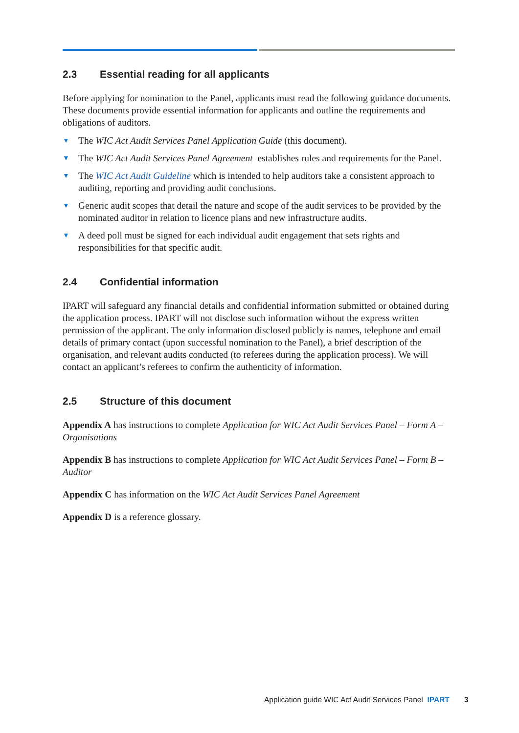2.3 Essential reading for all applicants
Before applying for nomination to the Panel, applicants must read the following guidance documents. These documents provide essential information for applicants and outline the requirements and obligations of auditors.
▼ The WIC Act Audit Services Panel Application Guide (this document).
▼ The WIC Act Audit Services Panel Agreement establishes rules and requirements for the Panel.
▼ The WIC Act Audit Guideline which is intended to help auditors take a consistent approach to auditing, reporting and providing audit conclusions.
▼ Generic audit scopes that detail the nature and scope of the audit services to be provided by the nominated auditor in relation to licence plans and new infrastructure audits.
▼ A deed poll must be signed for each individual audit engagement that sets rights and responsibilities for that specific audit.
2.4 Confidential information
IPART will safeguard any financial details and confidential information submitted or obtained during the application process. IPART will not disclose such information without the express written permission of the applicant. The only information disclosed publicly is names, telephone and email details of primary contact (upon successful nomination to the Panel), a brief description of the organisation, and relevant audits conducted (to referees during the application process). We will contact an applicant’s referees to confirm the authenticity of information.
2.5 Structure of this document
Appendix A has instructions to complete Application for WIC Act Audit Services Panel – Form A – Organisations
Appendix B has instructions to complete Application for WIC Act Audit Services Panel – Form B – Auditor
Appendix C has information on the WIC Act Audit Services Panel Agreement
Appendix D is a reference glossary.
Application guide WIC Act Audit Services Panel IPART 3